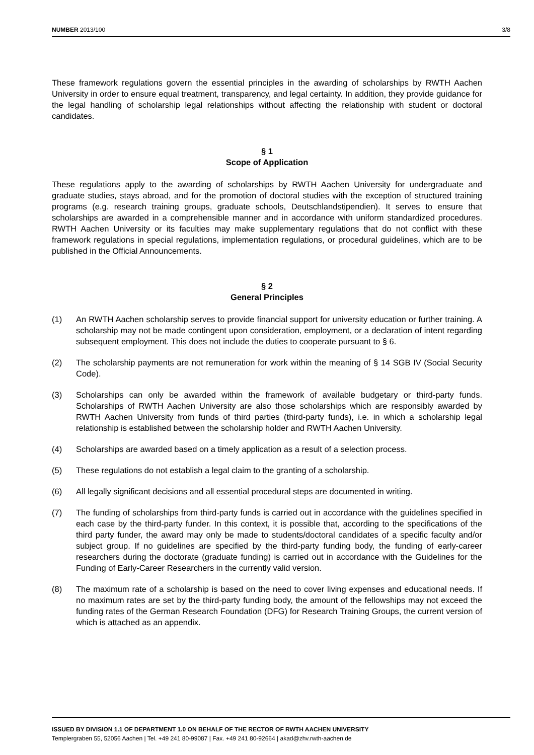NUMBER 2013/100 3/8
These framework regulations govern the essential principles in the awarding of scholarships by RWTH Aachen University in order to ensure equal treatment, transparency, and legal certainty. In addition, they provide guidance for the legal handling of scholarship legal relationships without affecting the relationship with student or doctoral candidates.
§ 1
Scope of Application
These regulations apply to the awarding of scholarships by RWTH Aachen University for undergraduate and graduate studies, stays abroad, and for the promotion of doctoral studies with the exception of structured training programs (e.g. research training groups, graduate schools, Deutschlandstipendien). It serves to ensure that scholarships are awarded in a comprehensible manner and in accordance with uniform standardized procedures. RWTH Aachen University or its faculties may make supplementary regulations that do not conflict with these framework regulations in special regulations, implementation regulations, or procedural guidelines, which are to be published in the Official Announcements.
§ 2
General Principles
(1) An RWTH Aachen scholarship serves to provide financial support for university education or further training. A scholarship may not be made contingent upon consideration, employment, or a declaration of intent regarding subsequent employment. This does not include the duties to cooperate pursuant to § 6.
(2) The scholarship payments are not remuneration for work within the meaning of § 14 SGB IV (Social Security Code).
(3) Scholarships can only be awarded within the framework of available budgetary or third-party funds. Scholarships of RWTH Aachen University are also those scholarships which are responsibly awarded by RWTH Aachen University from funds of third parties (third-party funds), i.e. in which a scholarship legal relationship is established between the scholarship holder and RWTH Aachen University.
(4) Scholarships are awarded based on a timely application as a result of a selection process.
(5) These regulations do not establish a legal claim to the granting of a scholarship.
(6) All legally significant decisions and all essential procedural steps are documented in writing.
(7) The funding of scholarships from third-party funds is carried out in accordance with the guidelines specified in each case by the third-party funder. In this context, it is possible that, according to the specifications of the third party funder, the award may only be made to students/doctoral candidates of a specific faculty and/or subject group. If no guidelines are specified by the third-party funding body, the funding of early-career researchers during the doctorate (graduate funding) is carried out in accordance with the Guidelines for the Funding of Early-Career Researchers in the currently valid version.
(8) The maximum rate of a scholarship is based on the need to cover living expenses and educational needs. If no maximum rates are set by the third-party funding body, the amount of the fellowships may not exceed the funding rates of the German Research Foundation (DFG) for Research Training Groups, the current version of which is attached as an appendix.
ISSUED BY DIVISION 1.1 OF DEPARTMENT 1.0 ON BEHALF OF THE RECTOR OF RWTH AACHEN UNIVERSITY
Templergraben 55, 52056 Aachen | Tel. +49 241 80-99087 | Fax. +49 241 80-92664 | akad@zhv.rwth-aachen.de